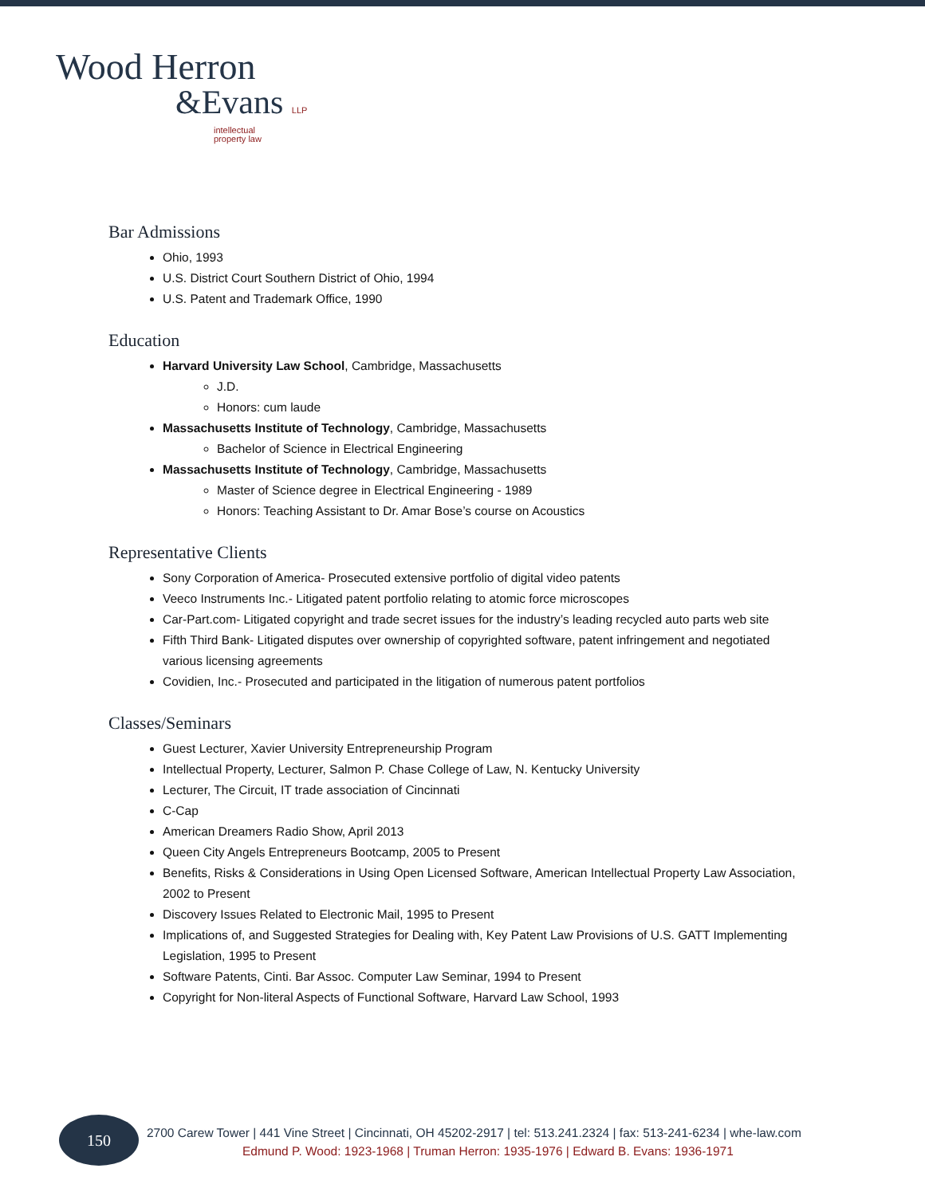Wood Herron
&Evans LLP
intellectual
property law
Bar Admissions
Ohio, 1993
U.S. District Court Southern District of Ohio, 1994
U.S. Patent and Trademark Office, 1990
Education
Harvard University Law School, Cambridge, Massachusetts
J.D.
Honors: cum laude
Massachusetts Institute of Technology, Cambridge, Massachusetts
Bachelor of Science in Electrical Engineering
Massachusetts Institute of Technology, Cambridge, Massachusetts
Master of Science degree in Electrical Engineering - 1989
Honors: Teaching Assistant to Dr. Amar Bose’s course on Acoustics
Representative Clients
Sony Corporation of America- Prosecuted extensive portfolio of digital video patents
Veeco Instruments Inc.- Litigated patent portfolio relating to atomic force microscopes
Car-Part.com- Litigated copyright and trade secret issues for the industry’s leading recycled auto parts web site
Fifth Third Bank- Litigated disputes over ownership of copyrighted software, patent infringement and negotiated various licensing agreements
Covidien, Inc.- Prosecuted and participated in the litigation of numerous patent portfolios
Classes/Seminars
Guest Lecturer, Xavier University Entrepreneurship Program
Intellectual Property, Lecturer, Salmon P. Chase College of Law, N. Kentucky University
Lecturer, The Circuit, IT trade association of Cincinnati
C-Cap
American Dreamers Radio Show, April 2013
Queen City Angels Entrepreneurs Bootcamp, 2005 to Present
Benefits, Risks & Considerations in Using Open Licensed Software, American Intellectual Property Law Association, 2002 to Present
Discovery Issues Related to Electronic Mail, 1995 to Present
Implications of, and Suggested Strategies for Dealing with, Key Patent Law Provisions of U.S. GATT Implementing Legislation, 1995 to Present
Software Patents, Cinti. Bar Assoc. Computer Law Seminar, 1994 to Present
Copyright for Non-literal Aspects of Functional Software, Harvard Law School, 1993
150
2700 Carew Tower | 441 Vine Street | Cincinnati, OH 45202-2917 | tel: 513.241.2324 | fax: 513-241-6234 | whe-law.com
Edmund P. Wood: 1923-1968 | Truman Herron: 1935-1976 | Edward B. Evans: 1936-1971